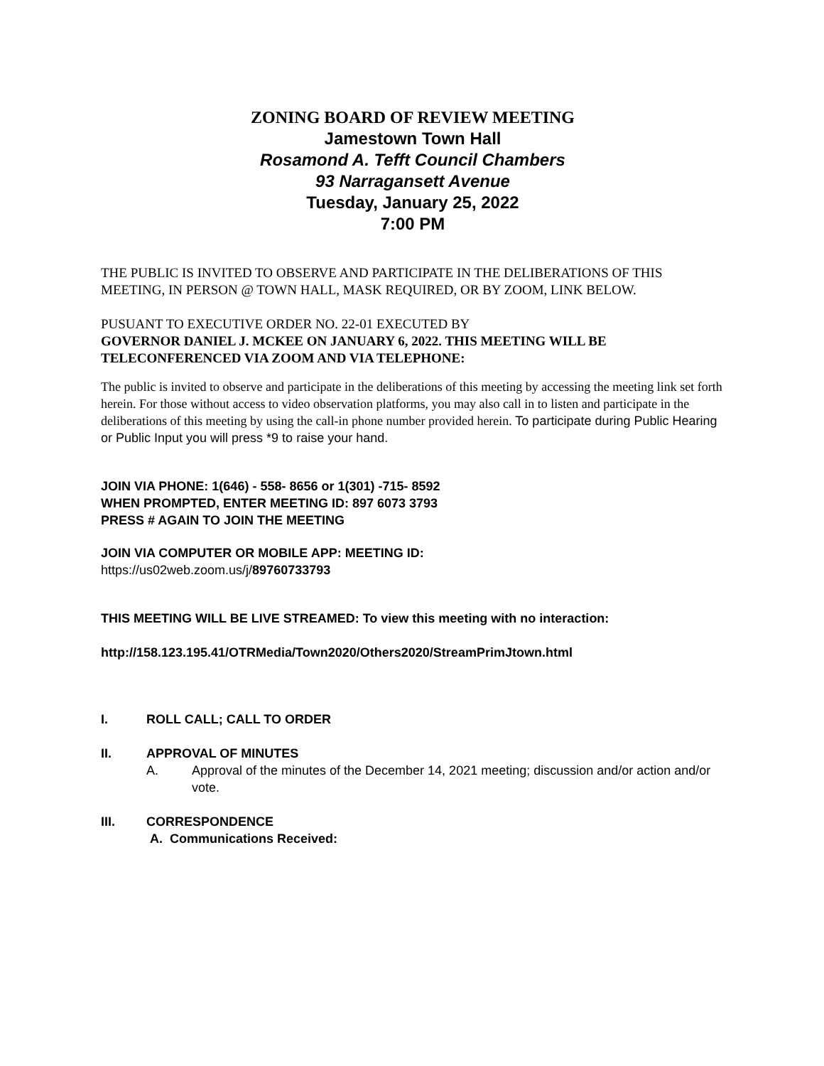ZONING BOARD OF REVIEW MEETING
Jamestown Town Hall
Rosamond A. Tefft Council Chambers
93 Narragansett Avenue
Tuesday, January 25, 2022
7:00 PM
THE PUBLIC IS INVITED TO OBSERVE AND PARTICIPATE IN THE DELIBERATIONS OF THIS MEETING, IN PERSON @ TOWN HALL, MASK REQUIRED, OR BY ZOOM, LINK BELOW.
PUSUANT TO EXECUTIVE ORDER NO. 22-01 EXECUTED BY
GOVERNOR DANIEL J. MCKEE ON JANUARY 6, 2022. THIS MEETING WILL BE TELECONFERENCED VIA ZOOM AND VIA TELEPHONE:
The public is invited to observe and participate in the deliberations of this meeting by accessing the meeting link set forth herein. For those without access to video observation platforms, you may also call in to listen and participate in the deliberations of this meeting by using the call-in phone number provided herein. To participate during Public Hearing or Public Input you will press *9 to raise your hand.
JOIN VIA PHONE: 1(646) - 558- 8656 or 1(301) -715- 8592
WHEN PROMPTED, ENTER MEETING ID: 897 6073 3793
PRESS # AGAIN TO JOIN THE MEETING
JOIN VIA COMPUTER OR MOBILE APP: MEETING ID:
https://us02web.zoom.us/j/89760733793
THIS MEETING WILL BE LIVE STREAMED: To view this meeting with no interaction:
http://158.123.195.41/OTRMedia/Town2020/Others2020/StreamPrimJtown.html
I. ROLL CALL; CALL TO ORDER
II. APPROVAL OF MINUTES
A. Approval of the minutes of the December 14, 2021 meeting; discussion and/or action and/or vote.
III. CORRESPONDENCE
A. Communications Received: